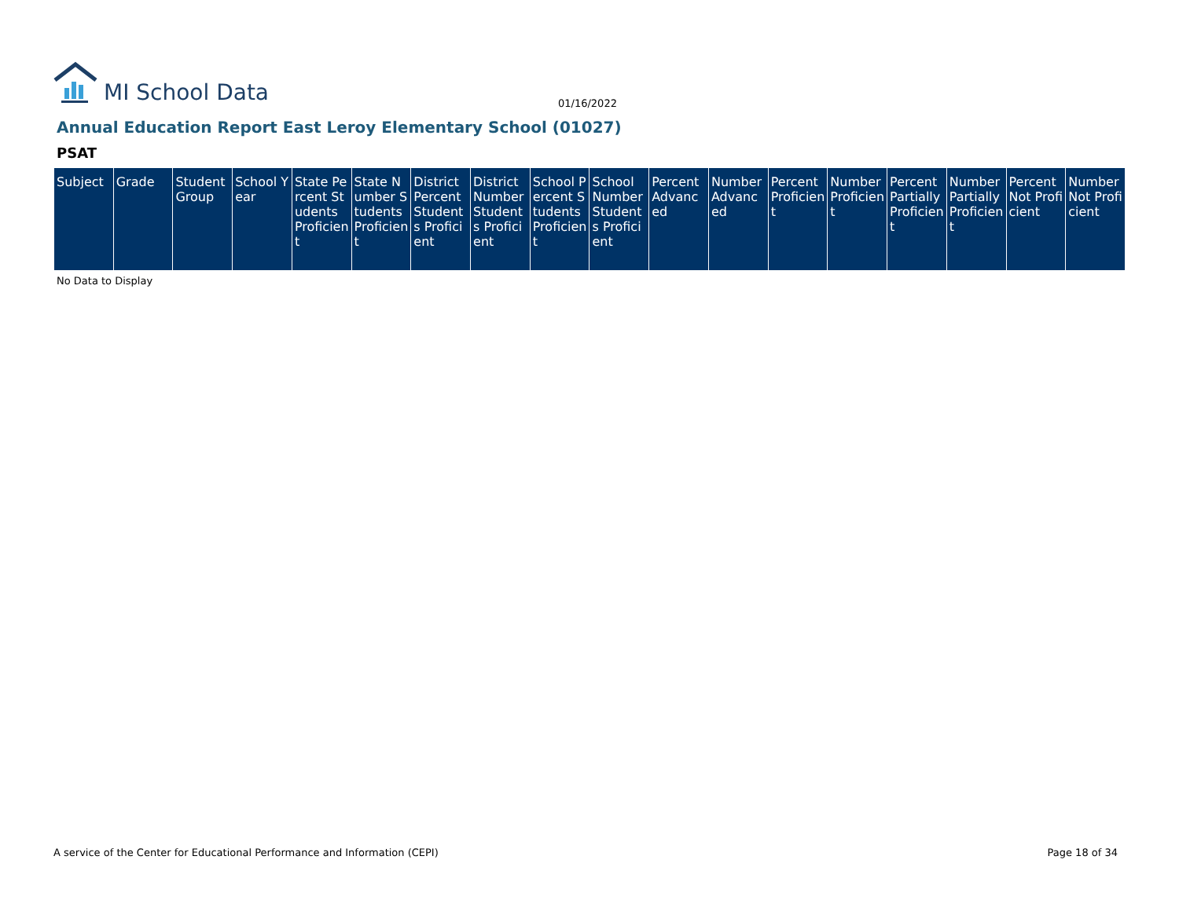MI School Data
01/16/2022
Annual Education Report East Leroy Elementary School (01027)
PSAT
| Subject | Grade | Student Group | School Year | State Percent Students Proficient | State Number Students Proficient | District Percent Students Proficient | District Number Students Proficient | School Percent Students Proficient | School Number Students Proficient | Percent Advanced | Number Advanced | Percent Proficient | Number Proficient | Percent Partially Proficient | Number Partially Proficient | Percent Not Proficient | Number Not Proficient |
| --- | --- | --- | --- | --- | --- | --- | --- | --- | --- | --- | --- | --- | --- | --- | --- | --- | --- |
No Data to Display
A service of the Center for Educational Performance and Information (CEPI)
Page 18 of 34